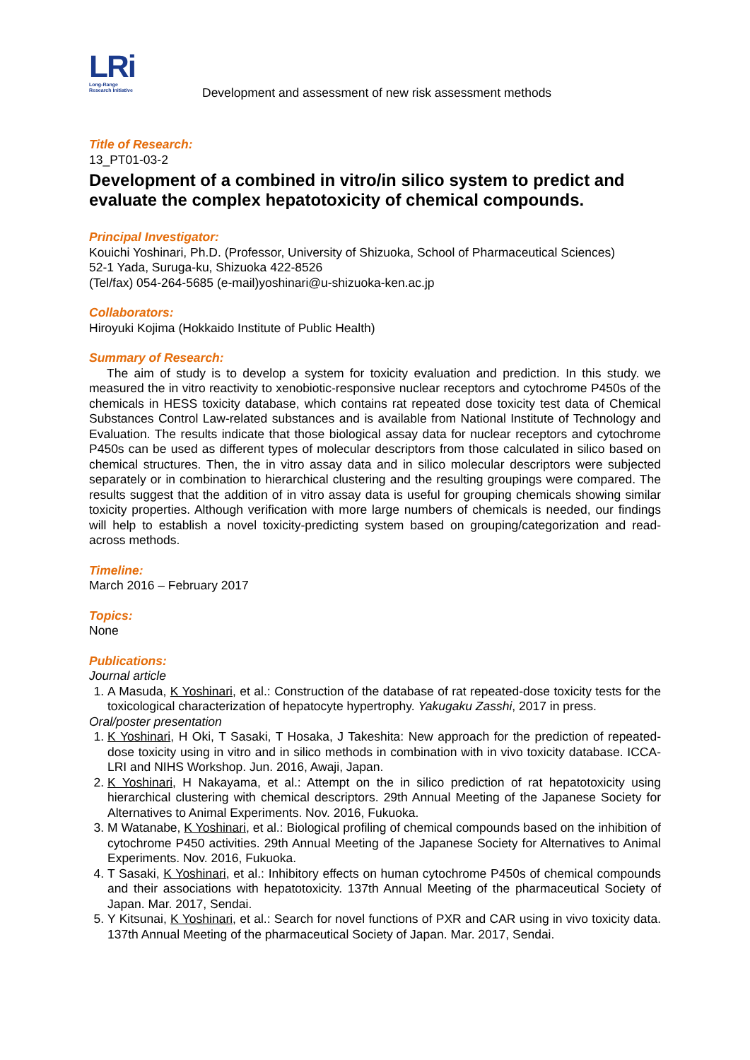LRi
Long-Range
Research Initiative
Development and assessment of new risk assessment methods
Title of Research:
13_PT01-03-2
Development of a combined in vitro/in silico system to predict and evaluate the complex hepatotoxicity of chemical compounds.
Principal Investigator:
Kouichi Yoshinari, Ph.D. (Professor, University of Shizuoka, School of Pharmaceutical Sciences)
52-1 Yada, Suruga-ku, Shizuoka 422-8526
(Tel/fax) 054-264-5685 (e-mail)yoshinari@u-shizuoka-ken.ac.jp
Collaborators:
Hiroyuki Kojima (Hokkaido Institute of Public Health)
Summary of Research:
The aim of study is to develop a system for toxicity evaluation and prediction. In this study. we measured the in vitro reactivity to xenobiotic-responsive nuclear receptors and cytochrome P450s of the chemicals in HESS toxicity database, which contains rat repeated dose toxicity test data of Chemical Substances Control Law-related substances and is available from National Institute of Technology and Evaluation. The results indicate that those biological assay data for nuclear receptors and cytochrome P450s can be used as different types of molecular descriptors from those calculated in silico based on chemical structures. Then, the in vitro assay data and in silico molecular descriptors were subjected separately or in combination to hierarchical clustering and the resulting groupings were compared. The results suggest that the addition of in vitro assay data is useful for grouping chemicals showing similar toxicity properties. Although verification with more large numbers of chemicals is needed, our findings will help to establish a novel toxicity-predicting system based on grouping/categorization and read-across methods.
Timeline:
March 2016 – February 2017
Topics:
None
Publications:
Journal article
1. A Masuda, K Yoshinari, et al.: Construction of the database of rat repeated-dose toxicity tests for the toxicological characterization of hepatocyte hypertrophy. Yakugaku Zasshi, 2017 in press.
Oral/poster presentation
1. K Yoshinari, H Oki, T Sasaki, T Hosaka, J Takeshita: New approach for the prediction of repeated-dose toxicity using in vitro and in silico methods in combination with in vivo toxicity database. ICCA-LRI and NIHS Workshop. Jun. 2016, Awaji, Japan.
2. K Yoshinari, H Nakayama, et al.: Attempt on the in silico prediction of rat hepatotoxicity using hierarchical clustering with chemical descriptors. 29th Annual Meeting of the Japanese Society for Alternatives to Animal Experiments. Nov. 2016, Fukuoka.
3. M Watanabe, K Yoshinari, et al.: Biological profiling of chemical compounds based on the inhibition of cytochrome P450 activities. 29th Annual Meeting of the Japanese Society for Alternatives to Animal Experiments. Nov. 2016, Fukuoka.
4. T Sasaki, K Yoshinari, et al.: Inhibitory effects on human cytochrome P450s of chemical compounds and their associations with hepatotoxicity. 137th Annual Meeting of the pharmaceutical Society of Japan. Mar. 2017, Sendai.
5. Y Kitsunai, K Yoshinari, et al.: Search for novel functions of PXR and CAR using in vivo toxicity data. 137th Annual Meeting of the pharmaceutical Society of Japan. Mar. 2017, Sendai.